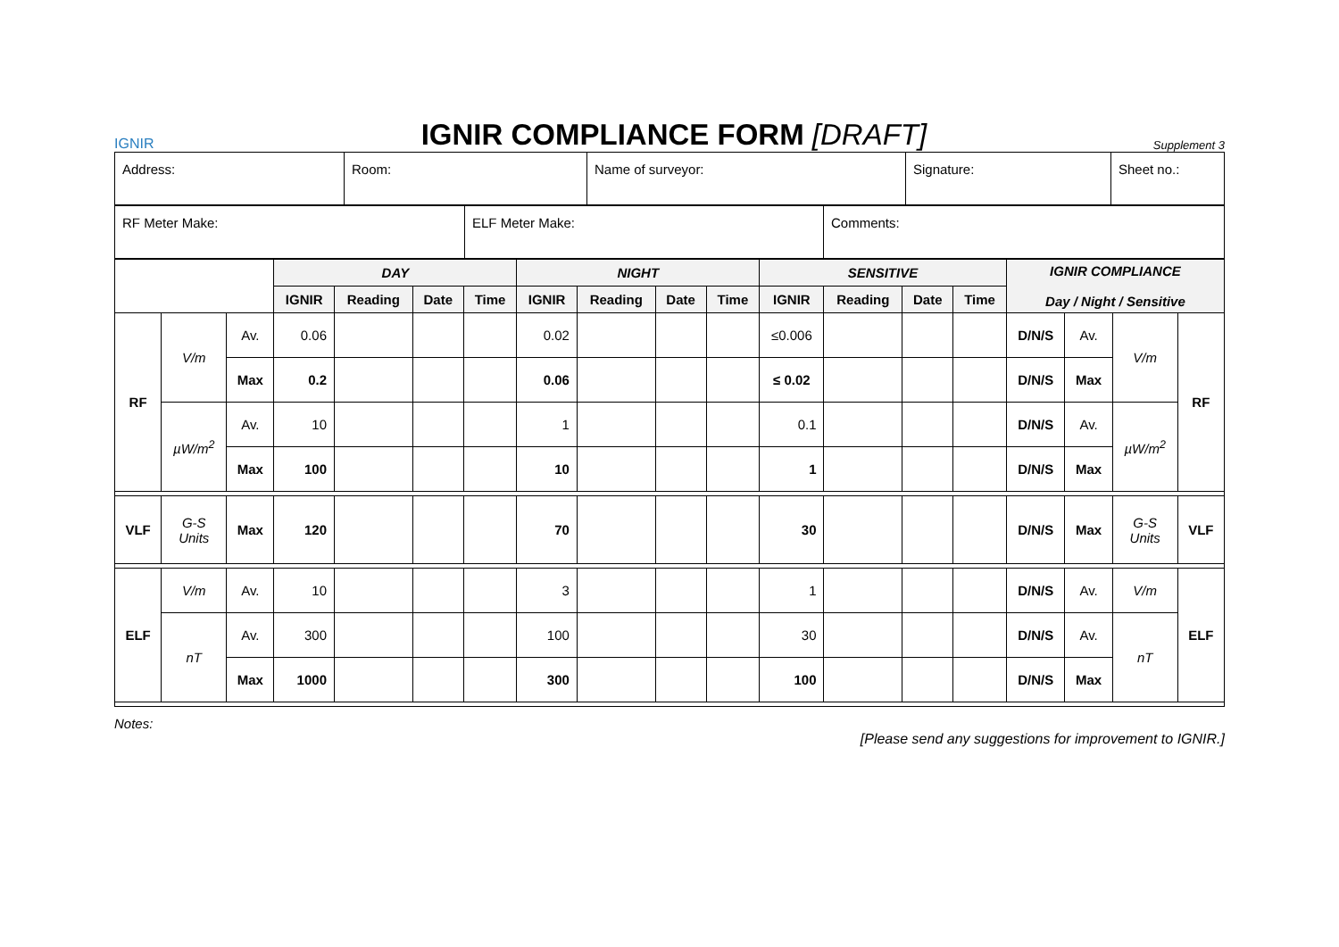IGNIR
IGNIR COMPLIANCE FORM [DRAFT]
Supplement 3
| Address: | Room: | Name of surveyor: | Signature: | Sheet no.: |
| RF Meter Make: | ELF Meter Make: | Comments: |
| | | | DAY | | | | NIGHT | | | | SENSITIVE | | | | IGNIR COMPLIANCE Day / Night / Sensitive | | | |
| | | | IGNIR | Reading | Date | Time | IGNIR | Reading | Date | Time | IGNIR | Reading | Date | Time | | | | |
| RF | V/m | Av. | 0.06 | | | | 0.02 | | | | ≤0.006 | | | | D/N/S | Av. | V/m | RF |
| | | Max | 0.2 | | | | 0.06 | | | | ≤ 0.02 | | | | D/N/S | Max | | |
| | µW/m<sup>2</sup> | Av. | 10 | | | | 1 | | | | 0.1 | | | | D/N/S | Av. | µW/m<sup>2</sup> | |
| | | Max | 100 | | | | 10 | | | | 1 | | | | D/N/S | Max | | |
| VLF | G-S Units | Max | 120 | | | | 70 | | | | 30 | | | | D/N/S | Max | G-S Units | VLF |
| ELF | V/m | Av. | 10 | | | | 3 | | | | 1 | | | | D/N/S | Av. | V/m | ELF |
| | nT | Av. | 300 | | | | 100 | | | | 30 | | | | D/N/S | Av. | nT | |
| | | Max | 1000 | | | | 300 | | | | 100 | | | | D/N/S | Max | | |
Notes:
[Please send any suggestions for improvement to IGNIR.]